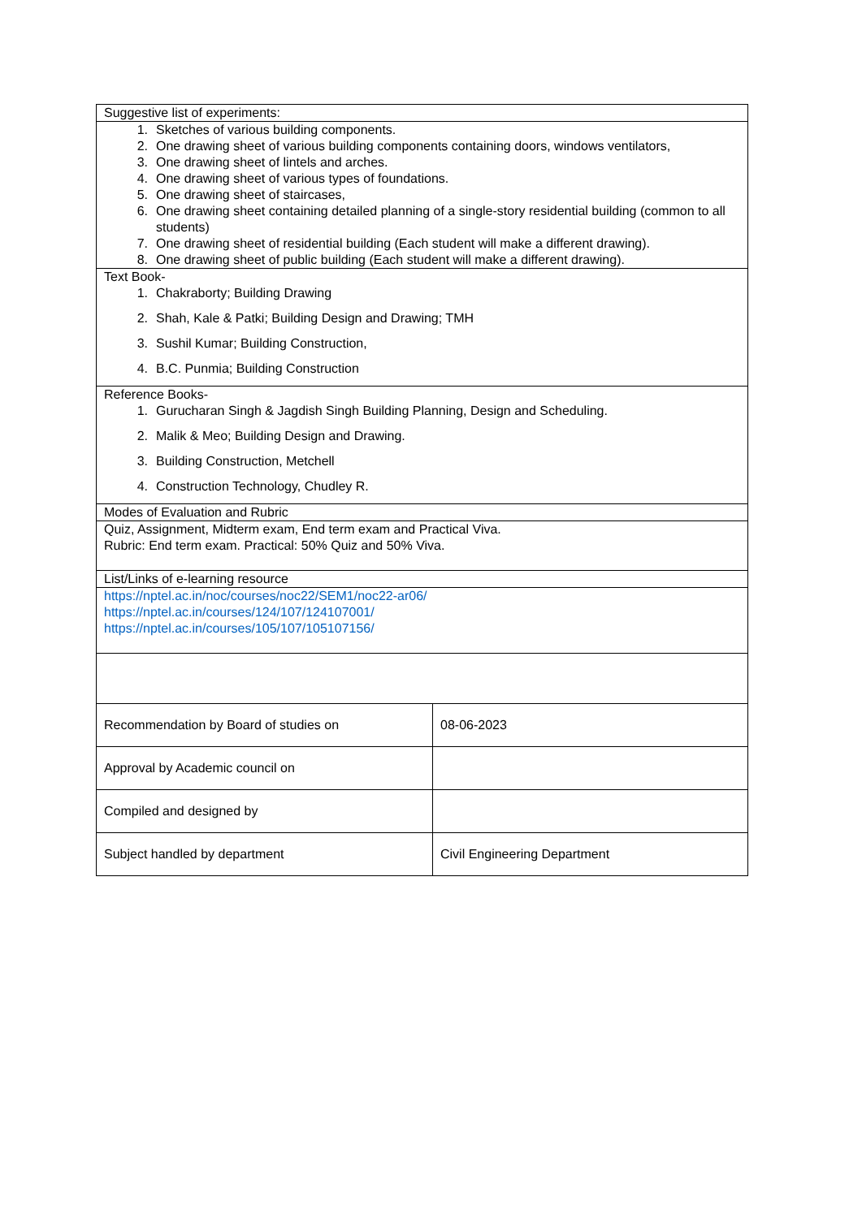| Suggestive list of experiments: | |
| 1. Sketches of various building components. 2. One drawing sheet of various building components containing doors, windows ventilators, 3. One drawing sheet of lintels and arches. 4. One drawing sheet of various types of foundations. 5. One drawing sheet of staircases, 6. One drawing sheet containing detailed planning of a single-story residential building (common to all students) 7. One drawing sheet of residential building (Each student will make a different drawing). 8. One drawing sheet of public building (Each student will make a different drawing). | |
| Text Book- 1. Chakraborty; Building Drawing 2. Shah, Kale & Patki; Building Design and Drawing; TMH 3. Sushil Kumar; Building Construction, 4. B.C. Punmia; Building Construction | |
| Reference Books- 1. Gurucharan Singh & Jagdish Singh Building Planning, Design and Scheduling. 2. Malik & Meo; Building Design and Drawing. 3. Building Construction, Metchell 4. Construction Technology, Chudley R. | |
| Modes of Evaluation and Rubric | |
| Quiz, Assignment, Midterm exam, End term exam and Practical Viva. Rubric: End term exam. Practical: 50% Quiz and 50% Viva. | |
| List/Links of e-learning resource | |
| https://nptel.ac.in/noc/courses/noc22/SEM1/noc22-ar06/ https://nptel.ac.in/courses/124/107/124107001/ https://nptel.ac.in/courses/105/107/105107156/ | |
| Recommendation by Board of studies on | 08-06-2023 |
| Approval by Academic council on | |
| Compiled and designed by | |
| Subject handled by department | Civil Engineering Department |